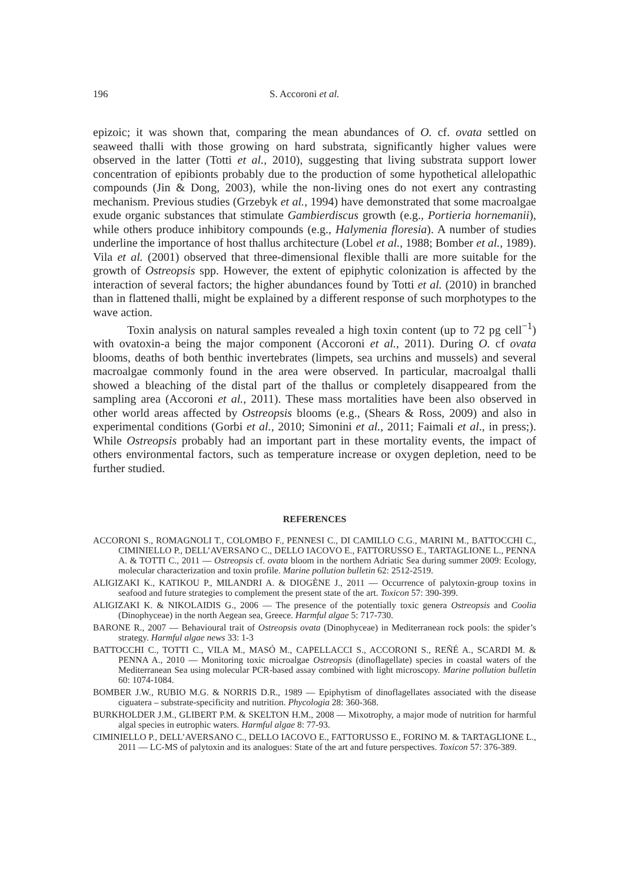196 S. Accoroni et al.
epizoic; it was shown that, comparing the mean abundances of O. cf. ovata settled on seaweed thalli with those growing on hard substrata, significantly higher values were observed in the latter (Totti et al., 2010), suggesting that living substrata support lower concentration of epibionts probably due to the production of some hypothetical allelopathic compounds (Jin & Dong, 2003), while the non-living ones do not exert any contrasting mechanism. Previous studies (Grzebyk et al., 1994) have demonstrated that some macroalgae exude organic substances that stimulate Gambierdiscus growth (e.g., Portieria hornemanii), while others produce inhibitory compounds (e.g., Halymenia floresia). A number of studies underline the importance of host thallus architecture (Lobel et al., 1988; Bomber et al., 1989). Vila et al. (2001) observed that three-dimensional flexible thalli are more suitable for the growth of Ostreopsis spp. However, the extent of epiphytic colonization is affected by the interaction of several factors; the higher abundances found by Totti et al. (2010) in branched than in flattened thalli, might be explained by a different response of such morphotypes to the wave action.
Toxin analysis on natural samples revealed a high toxin content (up to 72 pg cell<sup>−1</sup>) with ovatoxin-a being the major component (Accoroni et al., 2011). During O. cf ovata blooms, deaths of both benthic invertebrates (limpets, sea urchins and mussels) and several macroalgae commonly found in the area were observed. In particular, macroalgal thalli showed a bleaching of the distal part of the thallus or completely disappeared from the sampling area (Accoroni et al., 2011). These mass mortalities have been also observed in other world areas affected by Ostreopsis blooms (e.g., (Shears & Ross, 2009) and also in experimental conditions (Gorbi et al., 2010; Simonini et al., 2011; Faimali et al., in press;). While Ostreopsis probably had an important part in these mortality events, the impact of others environmental factors, such as temperature increase or oxygen depletion, need to be further studied.
REFERENCES
ACCORONI S., ROMAGNOLI T., COLOMBO F., PENNESI C., DI CAMILLO C.G., MARINI M., BATTOCCHI C., CIMINIELLO P., DELL’AVERSANO C., DELLO IACOVO E., FATTORUSSO E., TARTAGLIONE L., PENNA A. & TOTTI C., 2011 — Ostreopsis cf. ovata bloom in the northern Adriatic Sea during summer 2009: Ecology, molecular characterization and toxin profile. Marine pollution bulletin 62: 2512-2519.
ALIGIZAKI K., KATIKOU P., MILANDRI A. & DIOGÈNE J., 2011 — Occurrence of palytoxin-group toxins in seafood and future strategies to complement the present state of the art. Toxicon 57: 390-399.
ALIGIZAKI K. & NIKOLAIDIS G., 2006 — The presence of the potentially toxic genera Ostreopsis and Coolia (Dinophyceae) in the north Aegean sea, Greece. Harmful algae 5: 717-730.
BARONE R., 2007 — Behavioural trait of Ostreopsis ovata (Dinophyceae) in Mediterranean rock pools: the spider’s strategy. Harmful algae news 33: 1-3
BATTOCCHI C., TOTTI C., VILA M., MASÓ M., CAPELLACCI S., ACCORONI S., REÑÉ A., SCARDI M. & PENNA A., 2010 — Monitoring toxic microalgae Ostreopsis (dinoflagellate) species in coastal waters of the Mediterranean Sea using molecular PCR-based assay combined with light microscopy. Marine pollution bulletin 60: 1074-1084.
BOMBER J.W., RUBIO M.G. & NORRIS D.R., 1989 — Epiphytism of dinoflagellates associated with the disease ciguatera – substrate-specificity and nutrition. Phycologia 28: 360-368.
BURKHOLDER J.M., GLIBERT P.M. & SKELTON H.M., 2008 — Mixotrophy, a major mode of nutrition for harmful algal species in eutrophic waters. Harmful algae 8: 77-93.
CIMINIELLO P., DELL’AVERSANO C., DELLO IACOVO E., FATTORUSSO E., FORINO M. & TARTAGLIONE L., 2011 — LC-MS of palytoxin and its analogues: State of the art and future perspectives. Toxicon 57: 376-389.